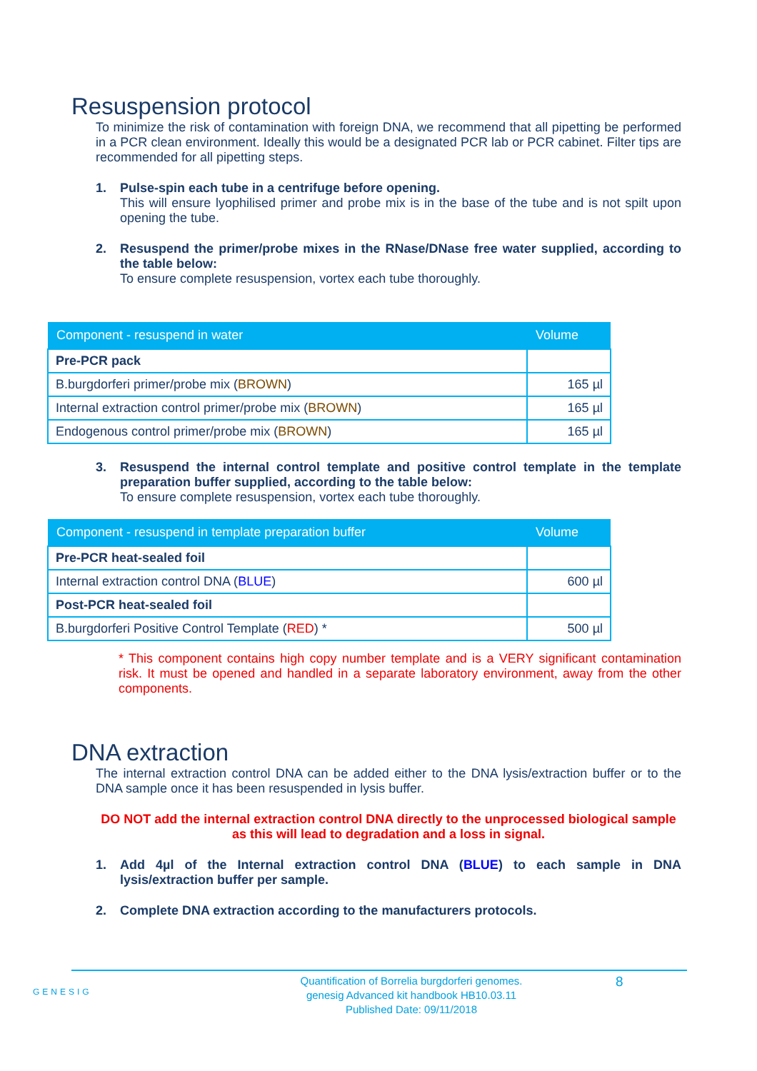Resuspension protocol
To minimize the risk of contamination with foreign DNA, we recommend that all pipetting be performed in a PCR clean environment. Ideally this would be a designated PCR lab or PCR cabinet. Filter tips are recommended for all pipetting steps.
1.
Pulse-spin each tube in a centrifuge before opening.
This will ensure lyophilised primer and probe mix is in the base of the tube and is not spilt upon opening the tube.
2.
Resuspend the primer/probe mixes in the RNase/DNase free water supplied, according to the table below:
To ensure complete resuspension, vortex each tube thoroughly.
| Component - resuspend in water | Volume |
| --- | --- |
| Pre-PCR pack | |
| B.burgdorferi primer/probe mix ( BROWN ) | 165 µl |
| Internal extraction control primer/probe mix ( BROWN ) | 165 µl |
| Endogenous control primer/probe mix ( BROWN ) | 165 µl |
3.
Resuspend the internal control template and positive control template in the template preparation buffer supplied, according to the table below:
To ensure complete resuspension, vortex each tube thoroughly.
| Component - resuspend in template preparation buffer | Volume |
| --- | --- |
| Pre-PCR heat-sealed foil | |
| Internal extraction control DNA ( BLUE ) | 600 µl |
| Post-PCR heat-sealed foil | |
| B.burgdorferi Positive Control Template ( RED ) * | 500 µl |
* This component contains high copy number template and is a VERY significant contamination risk. It must be opened and handled in a separate laboratory environment, away from the other components.
DNA extraction
The internal extraction control DNA can be added either to the DNA lysis/extraction buffer or to the DNA sample once it has been resuspended in lysis buffer.
DO NOT add the internal extraction control DNA directly to the unprocessed biological sample as this will lead to degradation and a loss in signal.
1.
Add 4µl of the Internal extraction control DNA (BLUE) to each sample in DNA lysis/extraction buffer per sample.
2.
Complete DNA extraction according to the manufacturers protocols.
GENESIG
Quantification of Borrelia burgdorferi genomes.
genesig Advanced kit handbook HB10.03.11
Published Date: 09/11/2018
8